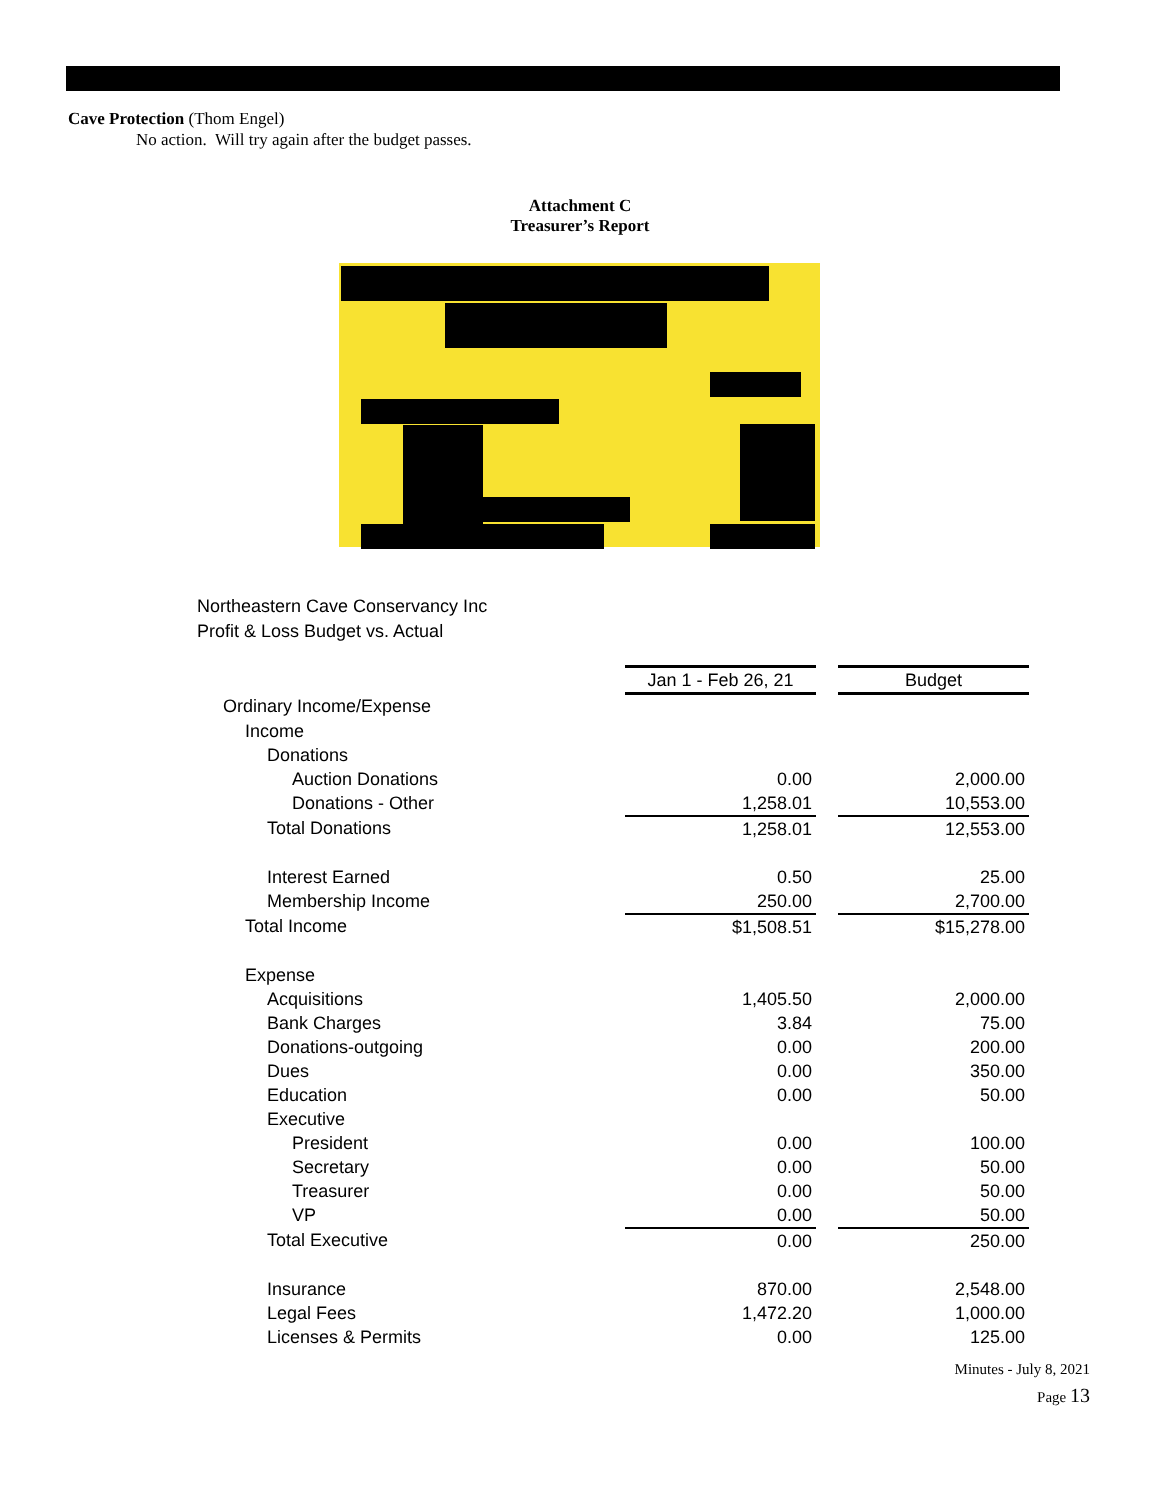Cave Protection (Thom Engel)
No action. Will try again after the budget passes.
Attachment C
Treasurer’s Report
Northeastern Cave Conservancy Inc
Profit & Loss Budget vs. Actual
| | | | | Jan 1 - Feb 26, 21 | | Budget |
| | Ordinary Income/Expense | | | | | |
| | | Income | | | | |
| | | | Donations | | | |
| | | | Auction Donations | 0.00 | | 2,000.00 |
| | | | Donations - Other | 1,258.01 | | 10,553.00 |
| | | | Total Donations | 1,258.01 | | 12,553.00 |
| | | | Interest Earned | 0.50 | | 25.00 |
| | | | Membership Income | 250.00 | | 2,700.00 |
| | | Total Income | | $1,508.51 | | $15,278.00 |
| | | Expense | | | | |
| | | | Acquisitions | 1,405.50 | | 2,000.00 |
| | | | Bank Charges | 3.84 | | 75.00 |
| | | | Donations-outgoing | 0.00 | | 200.00 |
| | | | Dues | 0.00 | | 350.00 |
| | | | Education | 0.00 | | 50.00 |
| | | | Executive | | | |
| | | | President | 0.00 | | 100.00 |
| | | | Secretary | 0.00 | | 50.00 |
| | | | Treasurer | 0.00 | | 50.00 |
| | | | VP | 0.00 | | 50.00 |
| | | | Total Executive | 0.00 | | 250.00 |
| | | | Insurance | 870.00 | | 2,548.00 |
| | | | Legal Fees | 1,472.20 | | 1,000.00 |
| | | | Licenses & Permits | 0.00 | | 125.00 |
Minutes - July 8, 2021
Page 13